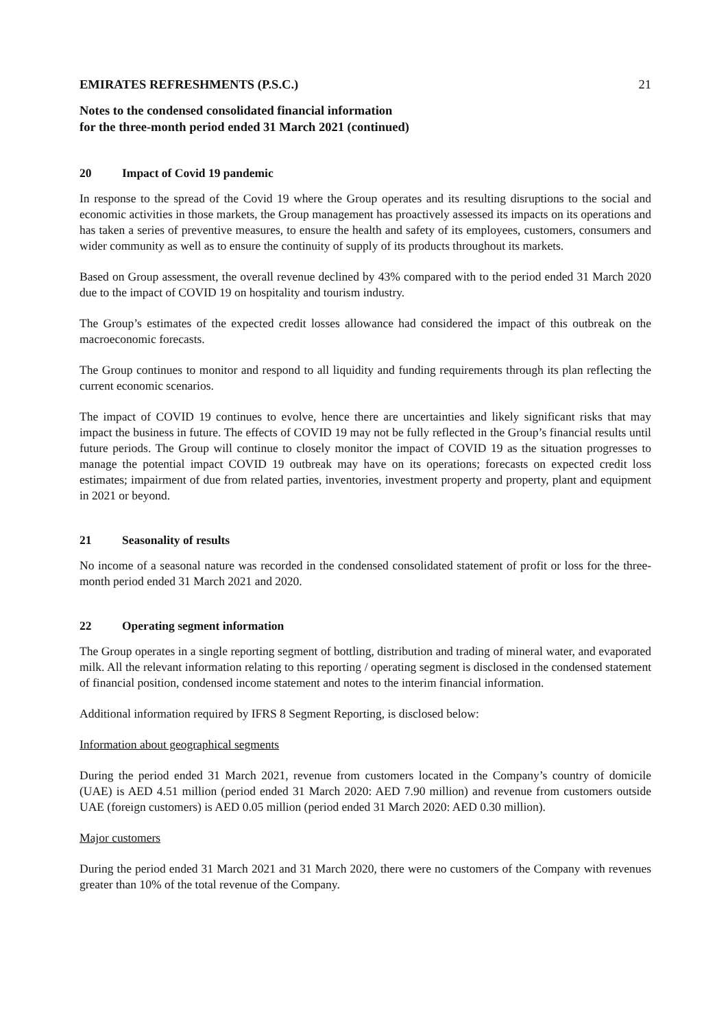EMIRATES REFRESHMENTS (P.S.C.) 21
Notes to the condensed consolidated financial information
for the three-month period ended 31 March 2021 (continued)
20 Impact of Covid 19 pandemic
In response to the spread of the Covid 19 where the Group operates and its resulting disruptions to the social and economic activities in those markets, the Group management has proactively assessed its impacts on its operations and has taken a series of preventive measures, to ensure the health and safety of its employees, customers, consumers and wider community as well as to ensure the continuity of supply of its products throughout its markets.
Based on Group assessment, the overall revenue declined by 43% compared with to the period ended 31 March 2020 due to the impact of COVID 19 on hospitality and tourism industry.
The Group’s estimates of the expected credit losses allowance had considered the impact of this outbreak on the macroeconomic forecasts.
The Group continues to monitor and respond to all liquidity and funding requirements through its plan reflecting the current economic scenarios.
The impact of COVID 19 continues to evolve, hence there are uncertainties and likely significant risks that may impact the business in future. The effects of COVID 19 may not be fully reflected in the Group’s financial results until future periods. The Group will continue to closely monitor the impact of COVID 19 as the situation progresses to manage the potential impact COVID 19 outbreak may have on its operations; forecasts on expected credit loss estimates; impairment of due from related parties, inventories, investment property and property, plant and equipment in 2021 or beyond.
21 Seasonality of results
No income of a seasonal nature was recorded in the condensed consolidated statement of profit or loss for the three-month period ended 31 March 2021 and 2020.
22 Operating segment information
The Group operates in a single reporting segment of bottling, distribution and trading of mineral water, and evaporated milk. All the relevant information relating to this reporting / operating segment is disclosed in the condensed statement of financial position, condensed income statement and notes to the interim financial information.
Additional information required by IFRS 8 Segment Reporting, is disclosed below:
Information about geographical segments
During the period ended 31 March 2021, revenue from customers located in the Company’s country of domicile (UAE) is AED 4.51 million (period ended 31 March 2020: AED 7.90 million) and revenue from customers outside UAE (foreign customers) is AED 0.05 million (period ended 31 March 2020: AED 0.30 million).
Major customers
During the period ended 31 March 2021 and 31 March 2020, there were no customers of the Company with revenues greater than 10% of the total revenue of the Company.